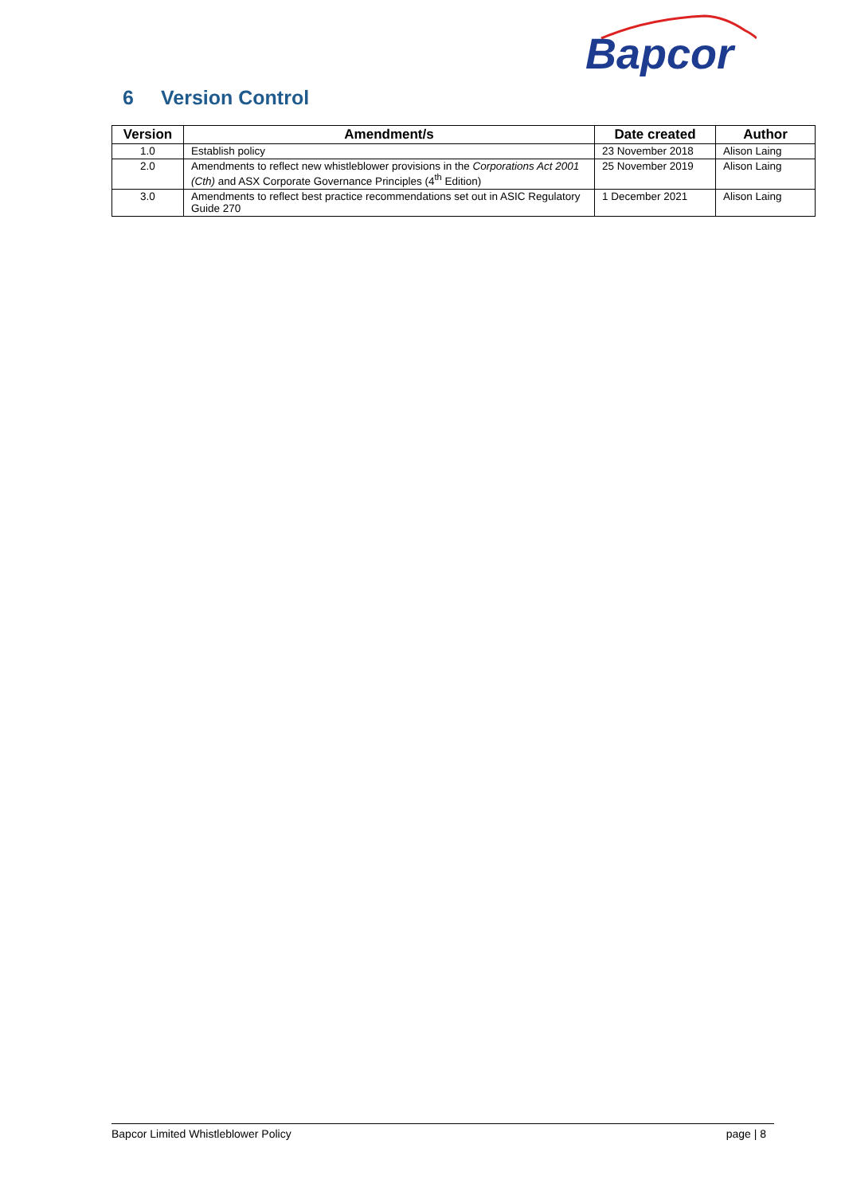Bapcor
6 Version Control
| Version | Amendment/s | Date created | Author |
| --- | --- | --- | --- |
| 1.0 | Establish policy | 23 November 2018 | Alison Laing |
| 2.0 | Amendments to reflect new whistleblower provisions in the Corporations Act 2001 (Cth) and ASX Corporate Governance Principles (4<sup>th</sup> Edition) | 25 November 2019 | Alison Laing |
| 3.0 | Amendments to reflect best practice recommendations set out in ASIC Regulatory Guide 270 | 1 December 2021 | Alison Laing |
Bapcor Limited Whistleblower Policy page | 8